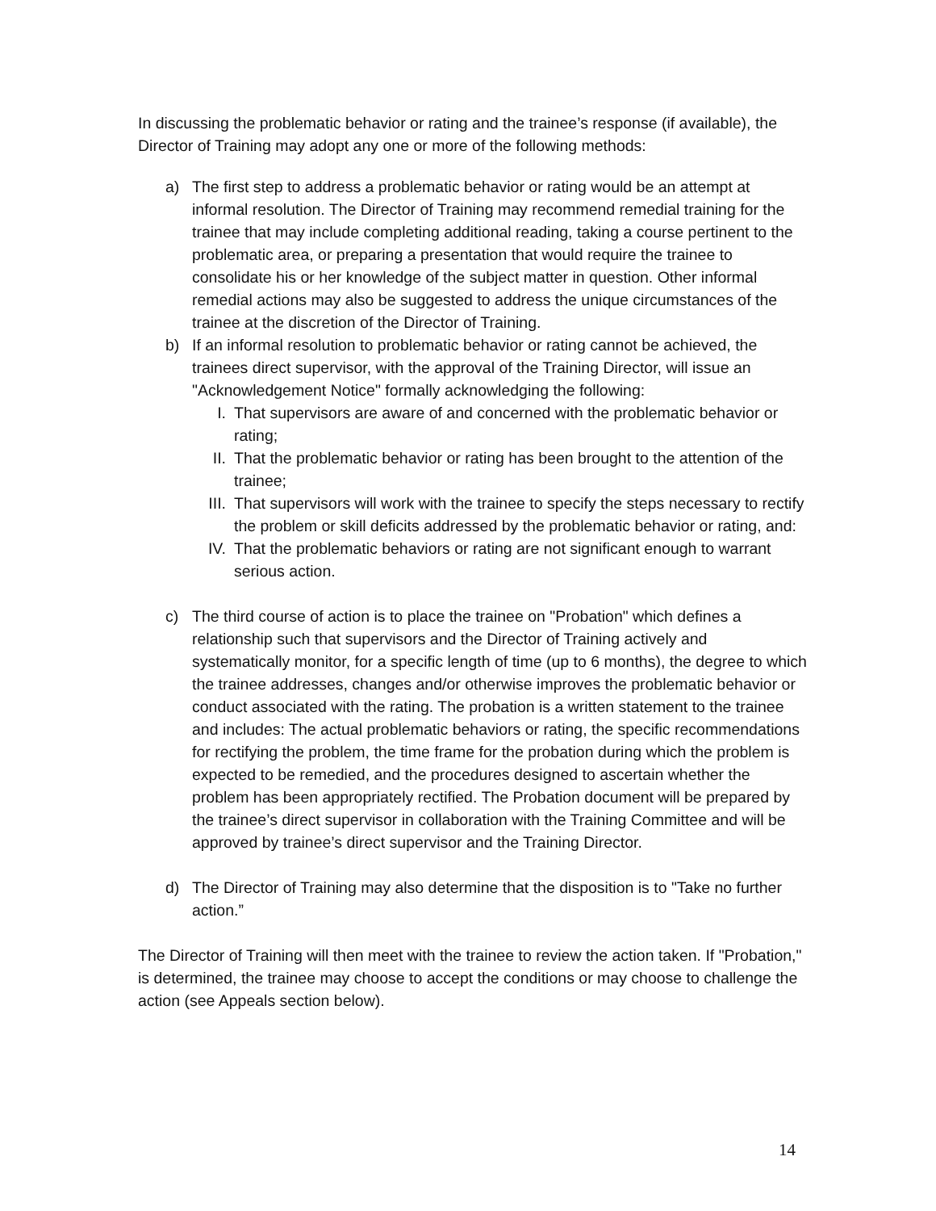In discussing the problematic behavior or rating and the trainee’s response (if available), the Director of Training may adopt any one or more of the following methods:
a) The first step to address a problematic behavior or rating would be an attempt at informal resolution. The Director of Training may recommend remedial training for the trainee that may include completing additional reading, taking a course pertinent to the problematic area, or preparing a presentation that would require the trainee to consolidate his or her knowledge of the subject matter in question. Other informal remedial actions may also be suggested to address the unique circumstances of the trainee at the discretion of the Director of Training.
b) If an informal resolution to problematic behavior or rating cannot be achieved, the trainees direct supervisor, with the approval of the Training Director, will issue an "Acknowledgement Notice" formally acknowledging the following:
I. That supervisors are aware of and concerned with the problematic behavior or rating;
II. That the problematic behavior or rating has been brought to the attention of the trainee;
III. That supervisors will work with the trainee to specify the steps necessary to rectify the problem or skill deficits addressed by the problematic behavior or rating, and:
IV. That the problematic behaviors or rating are not significant enough to warrant serious action.
c) The third course of action is to place the trainee on "Probation" which defines a relationship such that supervisors and the Director of Training actively and systematically monitor, for a specific length of time (up to 6 months), the degree to which the trainee addresses, changes and/or otherwise improves the problematic behavior or conduct associated with the rating. The probation is a written statement to the trainee and includes: The actual problematic behaviors or rating, the specific recommendations for rectifying the problem, the time frame for the probation during which the problem is expected to be remedied, and the procedures designed to ascertain whether the problem has been appropriately rectified. The Probation document will be prepared by the trainee’s direct supervisor in collaboration with the Training Committee and will be approved by trainee’s direct supervisor and the Training Director.
d) The Director of Training may also determine that the disposition is to "Take no further action.”
The Director of Training will then meet with the trainee to review the action taken. If "Probation," is determined, the trainee may choose to accept the conditions or may choose to challenge the action (see Appeals section below).
14